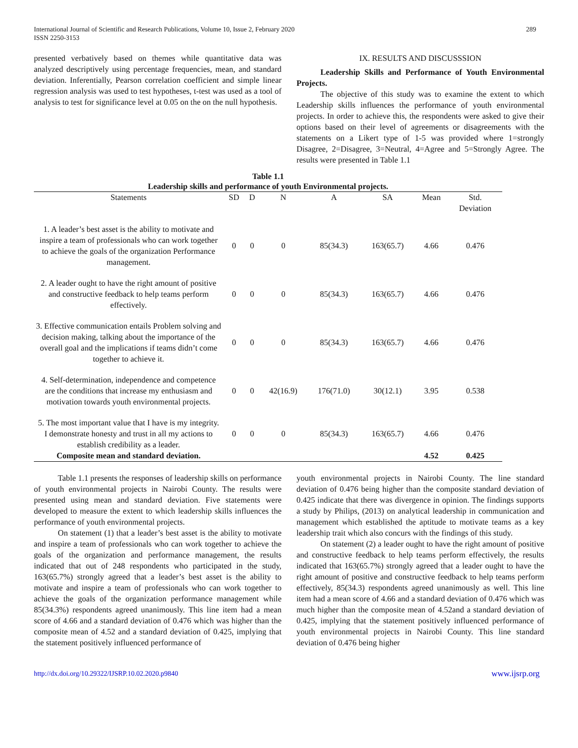International Journal of Scientific and Research Publications, Volume 10, Issue 2, February 2020
ISSN 2250-3153
289
presented verbatively based on themes while quantitative data was analyzed descriptively using percentage frequencies, mean, and standard deviation. Inferentially, Pearson correlation coefficient and simple linear regression analysis was used to test hypotheses, t-test was used as a tool of analysis to test for significance level at 0.05 on the on the null hypothesis.
IX. RESULTS AND DISCUSSSION
Leadership Skills and Performance of Youth Environmental Projects.
The objective of this study was to examine the extent to which Leadership skills influences the performance of youth environmental projects. In order to achieve this, the respondents were asked to give their options based on their level of agreements or disagreements with the statements on a Likert type of 1-5 was provided where 1=strongly Disagree, 2=Disagree, 3=Neutral, 4=Agree and 5=Strongly Agree. The results were presented in Table 1.1
Table 1.1
Leadership skills and performance of youth Environmental projects.
| Statements | SD | D | N | A | SA | Mean | Std. Deviation |
| --- | --- | --- | --- | --- | --- | --- | --- |
| 1. A leader’s best asset is the ability to motivate and inspire a team of professionals who can work together to achieve the goals of the organization Performance management. | 0 | 0 | 0 | 85(34.3) | 163(65.7) | 4.66 | 0.476 |
| 2. A leader ought to have the right amount of positive and constructive feedback to help teams perform effectively. | 0 | 0 | 0 | 85(34.3) | 163(65.7) | 4.66 | 0.476 |
| 3. Effective communication entails Problem solving and decision making, talking about the importance of the overall goal and the implications if teams didn’t come together to achieve it. | 0 | 0 | 0 | 85(34.3) | 163(65.7) | 4.66 | 0.476 |
| 4. Self-determination, independence and competence are the conditions that increase my enthusiasm and motivation towards youth environmental projects. | 0 | 0 | 42(16.9) | 176(71.0) | 30(12.1) | 3.95 | 0.538 |
| 5. The most important value that I have is my integrity. I demonstrate honesty and trust in all my actions to establish credibility as a leader. | 0 | 0 | 0 | 85(34.3) | 163(65.7) | 4.66 | 0.476 |
| Composite mean and standard deviation. | | | | | | 4.52 | 0.425 |
Table 1.1 presents the responses of leadership skills on performance of youth environmental projects in Nairobi County. The results were presented using mean and standard deviation. Five statements were developed to measure the extent to which leadership skills influences the performance of youth environmental projects.
On statement (1) that a leader’s best asset is the ability to motivate and inspire a team of professionals who can work together to achieve the goals of the organization and performance management, the results indicated that out of 248 respondents who participated in the study, 163(65.7%) strongly agreed that a leader’s best asset is the ability to motivate and inspire a team of professionals who can work together to achieve the goals of the organization performance management while 85(34.3%) respondents agreed unanimously. This line item had a mean score of 4.66 and a standard deviation of 0.476 which was higher than the composite mean of 4.52 and a standard deviation of 0.425, implying that the statement positively influenced performance of
youth environmental projects in Nairobi County. The line standard deviation of 0.476 being higher than the composite standard deviation of 0.425 indicate that there was divergence in opinion. The findings supports a study by Philips, (2013) on analytical leadership in communication and management which established the aptitude to motivate teams as a key leadership trait which also concurs with the findings of this study.
On statement (2) a leader ought to have the right amount of positive and constructive feedback to help teams perform effectively, the results indicated that 163(65.7%) strongly agreed that a leader ought to have the right amount of positive and constructive feedback to help teams perform effectively, 85(34.3) respondents agreed unanimously as well. This line item had a mean score of 4.66 and a standard deviation of 0.476 which was much higher than the composite mean of 4.52and a standard deviation of 0.425, implying that the statement positively influenced performance of youth environmental projects in Nairobi County. This line standard deviation of 0.476 being higher
http://dx.doi.org/10.29322/IJSRP.10.02.2020.p9840 www.ijsrp.org